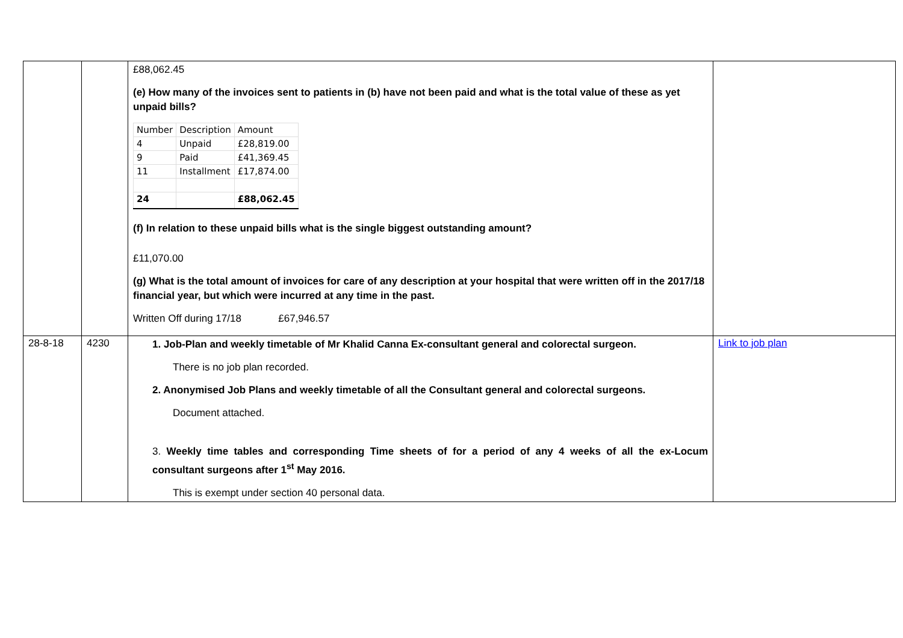| | | £88,062.45 (e) How many of the invoices sent to patients in (b) have not been paid and what is the total value of these as yet unpaid bills? / Number / Description / Amount / / --- / --- / --- / / 4 / Unpaid / £28,819.00 / / 9 / Paid / £41,369.45 / / 11 / Installment / £17,874.00 / / 24 / / £88,062.45 / (f) In relation to these unpaid bills what is the single biggest outstanding amount? £11,070.00 (g) What is the total amount of invoices for care of any description at your hospital that were written off in the 2017/18 financial year, but which were incurred at any time in the past. Written Off during 17/18 £67,946.57 | |
| 28-8-18 | 4230 | 1. Job-Plan and weekly timetable of Mr Khalid Canna Ex-consultant general and colorectal surgeon. There is no job plan recorded. 2. Anonymised Job Plans and weekly timetable of all the Consultant general and colorectal surgeons. Document attached. 3. Weekly time tables and corresponding Time sheets of for a period of any 4 weeks of all the ex-Locum consultant surgeons after 1<sup>st</sup> May 2016. This is exempt under section 40 personal data. | Link to job plan |